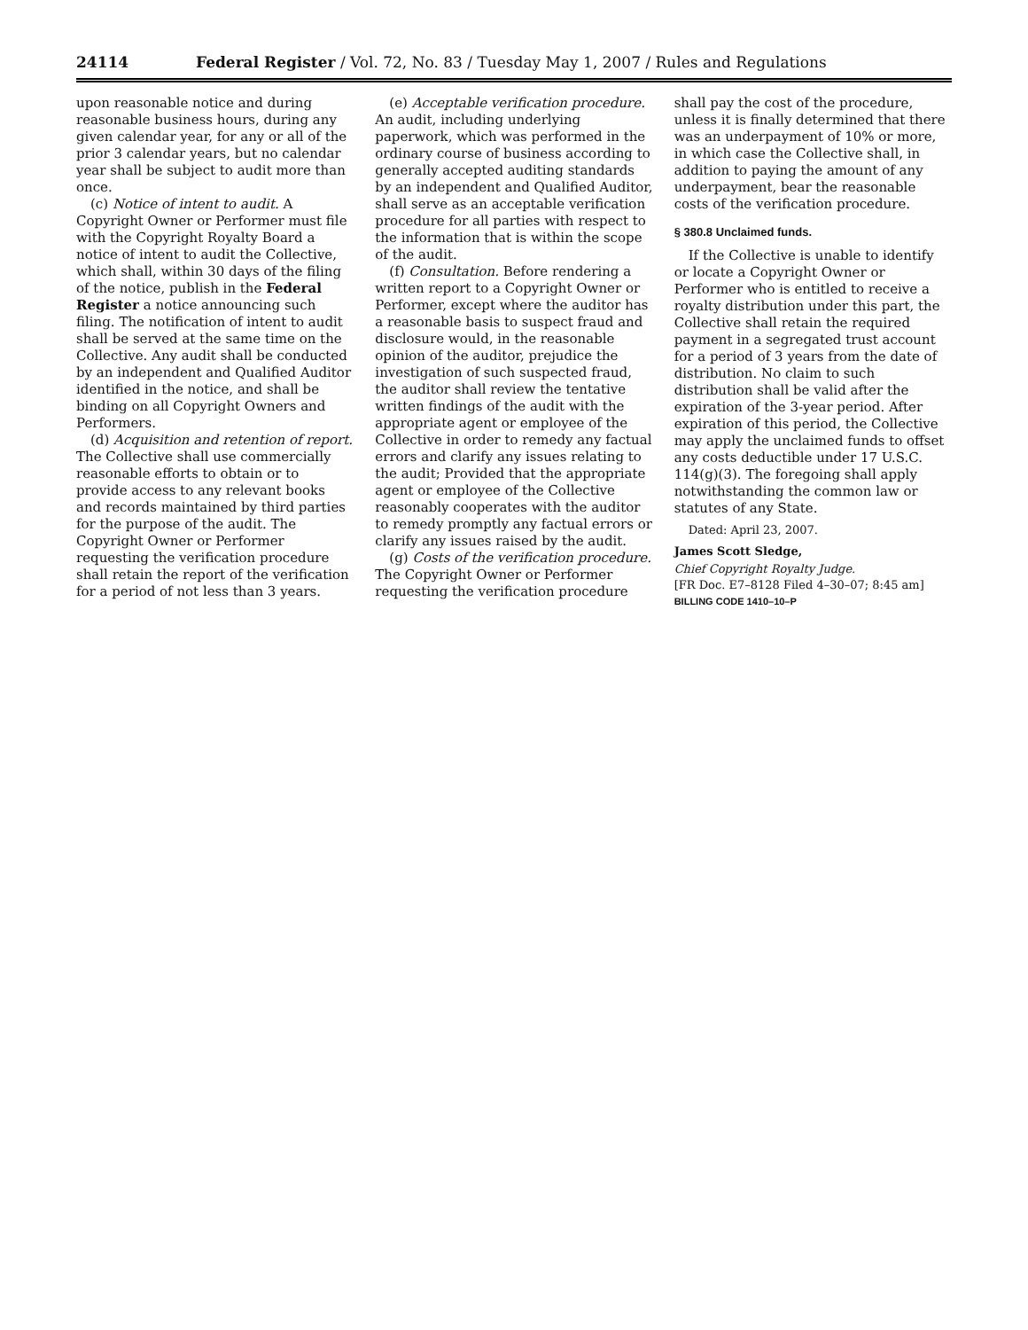24114 Federal Register / Vol. 72, No. 83 / Tuesday May 1, 2007 / Rules and Regulations
upon reasonable notice and during reasonable business hours, during any given calendar year, for any or all of the prior 3 calendar years, but no calendar year shall be subject to audit more than once.
(c) Notice of intent to audit. A Copyright Owner or Performer must file with the Copyright Royalty Board a notice of intent to audit the Collective, which shall, within 30 days of the filing of the notice, publish in the Federal Register a notice announcing such filing. The notification of intent to audit shall be served at the same time on the Collective. Any audit shall be conducted by an independent and Qualified Auditor identified in the notice, and shall be binding on all Copyright Owners and Performers.
(d) Acquisition and retention of report. The Collective shall use commercially reasonable efforts to obtain or to provide access to any relevant books and records maintained by third parties for the purpose of the audit. The Copyright Owner or Performer requesting the verification procedure shall retain the report of the verification for a period of not less than 3 years.
(e) Acceptable verification procedure. An audit, including underlying paperwork, which was performed in the ordinary course of business according to generally accepted auditing standards by an independent and Qualified Auditor, shall serve as an acceptable verification procedure for all parties with respect to the information that is within the scope of the audit.
(f) Consultation. Before rendering a written report to a Copyright Owner or Performer, except where the auditor has a reasonable basis to suspect fraud and disclosure would, in the reasonable opinion of the auditor, prejudice the investigation of such suspected fraud, the auditor shall review the tentative written findings of the audit with the appropriate agent or employee of the Collective in order to remedy any factual errors and clarify any issues relating to the audit; Provided that the appropriate agent or employee of the Collective reasonably cooperates with the auditor to remedy promptly any factual errors or clarify any issues raised by the audit.
(g) Costs of the verification procedure. The Copyright Owner or Performer requesting the verification procedure
shall pay the cost of the procedure, unless it is finally determined that there was an underpayment of 10% or more, in which case the Collective shall, in addition to paying the amount of any underpayment, bear the reasonable costs of the verification procedure.
§ 380.8 Unclaimed funds.
If the Collective is unable to identify or locate a Copyright Owner or Performer who is entitled to receive a royalty distribution under this part, the Collective shall retain the required payment in a segregated trust account for a period of 3 years from the date of distribution. No claim to such distribution shall be valid after the expiration of the 3-year period. After expiration of this period, the Collective may apply the unclaimed funds to offset any costs deductible under 17 U.S.C. 114(g)(3). The foregoing shall apply notwithstanding the common law or statutes of any State.
Dated: April 23, 2007.
James Scott Sledge,
Chief Copyright Royalty Judge.
[FR Doc. E7–8128 Filed 4–30–07; 8:45 am]
BILLING CODE 1410–10–P